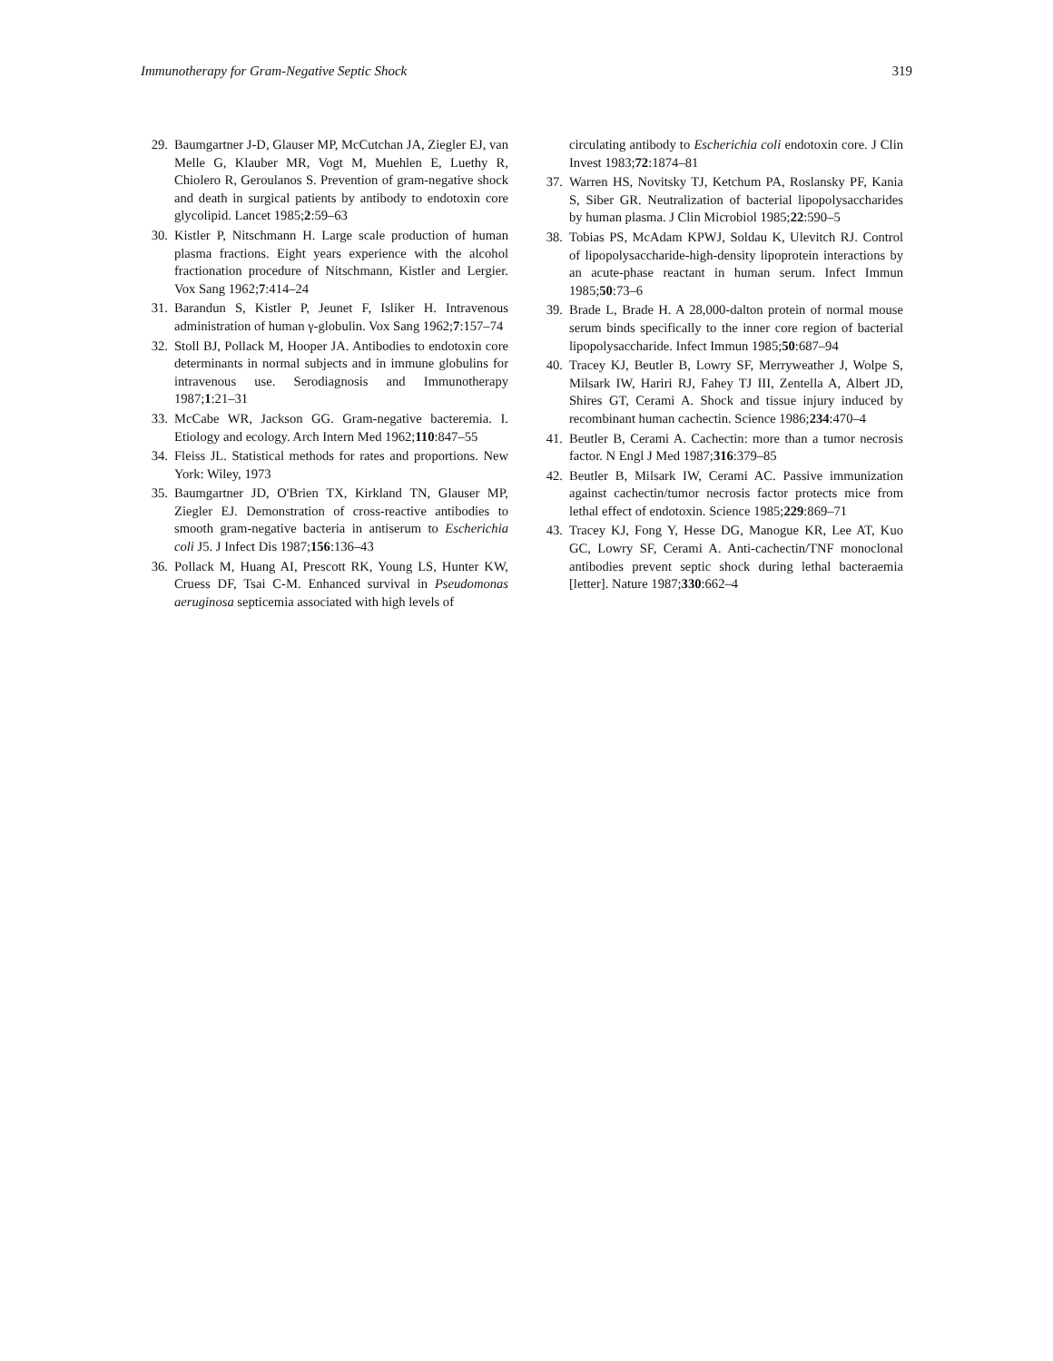Immunotherapy for Gram-Negative Septic Shock 319
29. Baumgartner J-D, Glauser MP, McCutchan JA, Ziegler EJ, van Melle G, Klauber MR, Vogt M, Muehlen E, Luethy R, Chiolero R, Geroulanos S. Prevention of gram-negative shock and death in surgical patients by antibody to endotoxin core glycolipid. Lancet 1985;2:59–63
30. Kistler P, Nitschmann H. Large scale production of human plasma fractions. Eight years experience with the alcohol fractionation procedure of Nitschmann, Kistler and Lergier. Vox Sang 1962;7:414–24
31. Barandun S, Kistler P, Jeunet F, Isliker H. Intravenous administration of human γ-globulin. Vox Sang 1962;7:157–74
32. Stoll BJ, Pollack M, Hooper JA. Antibodies to endotoxin core determinants in normal subjects and in immune globulins for intravenous use. Serodiagnosis and Immunotherapy 1987;1:21–31
33. McCabe WR, Jackson GG. Gram-negative bacteremia. I. Etiology and ecology. Arch Intern Med 1962;110:847–55
34. Fleiss JL. Statistical methods for rates and proportions. New York: Wiley, 1973
35. Baumgartner JD, O'Brien TX, Kirkland TN, Glauser MP, Ziegler EJ. Demonstration of cross-reactive antibodies to smooth gram-negative bacteria in antiserum to Escherichia coli J5. J Infect Dis 1987;156:136–43
36. Pollack M, Huang AI, Prescott RK, Young LS, Hunter KW, Cruess DF, Tsai C-M. Enhanced survival in Pseudomonas aeruginosa septicemia associated with high levels of
circulating antibody to Escherichia coli endotoxin core. J Clin Invest 1983;72:1874–81
37. Warren HS, Novitsky TJ, Ketchum PA, Roslansky PF, Kania S, Siber GR. Neutralization of bacterial lipopolysaccharides by human plasma. J Clin Microbiol 1985;22:590–5
38. Tobias PS, McAdam KPWJ, Soldau K, Ulevitch RJ. Control of lipopolysaccharide-high-density lipoprotein interactions by an acute-phase reactant in human serum. Infect Immun 1985;50:73–6
39. Brade L, Brade H. A 28,000-dalton protein of normal mouse serum binds specifically to the inner core region of bacterial lipopolysaccharide. Infect Immun 1985;50:687–94
40. Tracey KJ, Beutler B, Lowry SF, Merryweather J, Wolpe S, Milsark IW, Hariri RJ, Fahey TJ III, Zentella A, Albert JD, Shires GT, Cerami A. Shock and tissue injury induced by recombinant human cachectin. Science 1986;234:470–4
41. Beutler B, Cerami A. Cachectin: more than a tumor necrosis factor. N Engl J Med 1987;316:379–85
42. Beutler B, Milsark IW, Cerami AC. Passive immunization against cachectin/tumor necrosis factor protects mice from lethal effect of endotoxin. Science 1985;229:869–71
43. Tracey KJ, Fong Y, Hesse DG, Manogue KR, Lee AT, Kuo GC, Lowry SF, Cerami A. Anti-cachectin/TNF monoclonal antibodies prevent septic shock during lethal bacteraemia [letter]. Nature 1987;330:662–4